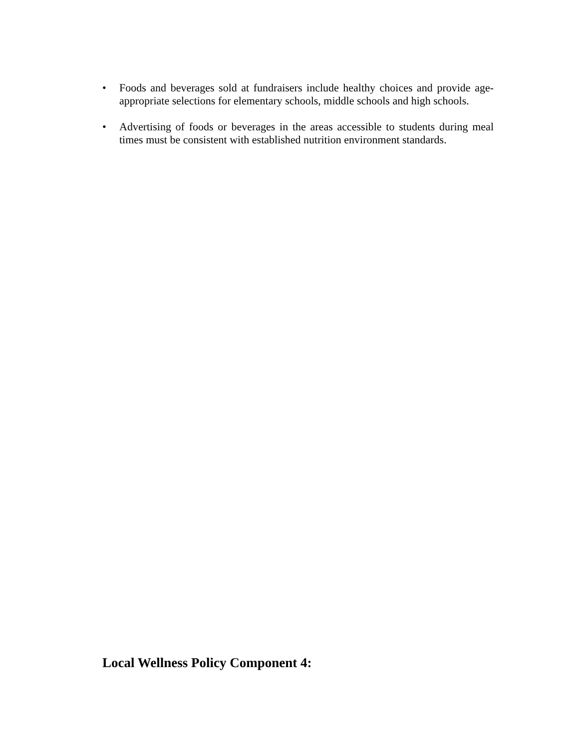• Foods and beverages sold at fundraisers include healthy choices and provide age-appropriate selections for elementary schools, middle schools and high schools.
• Advertising of foods or beverages in the areas accessible to students during meal times must be consistent with established nutrition environment standards.
Local Wellness Policy Component 4: